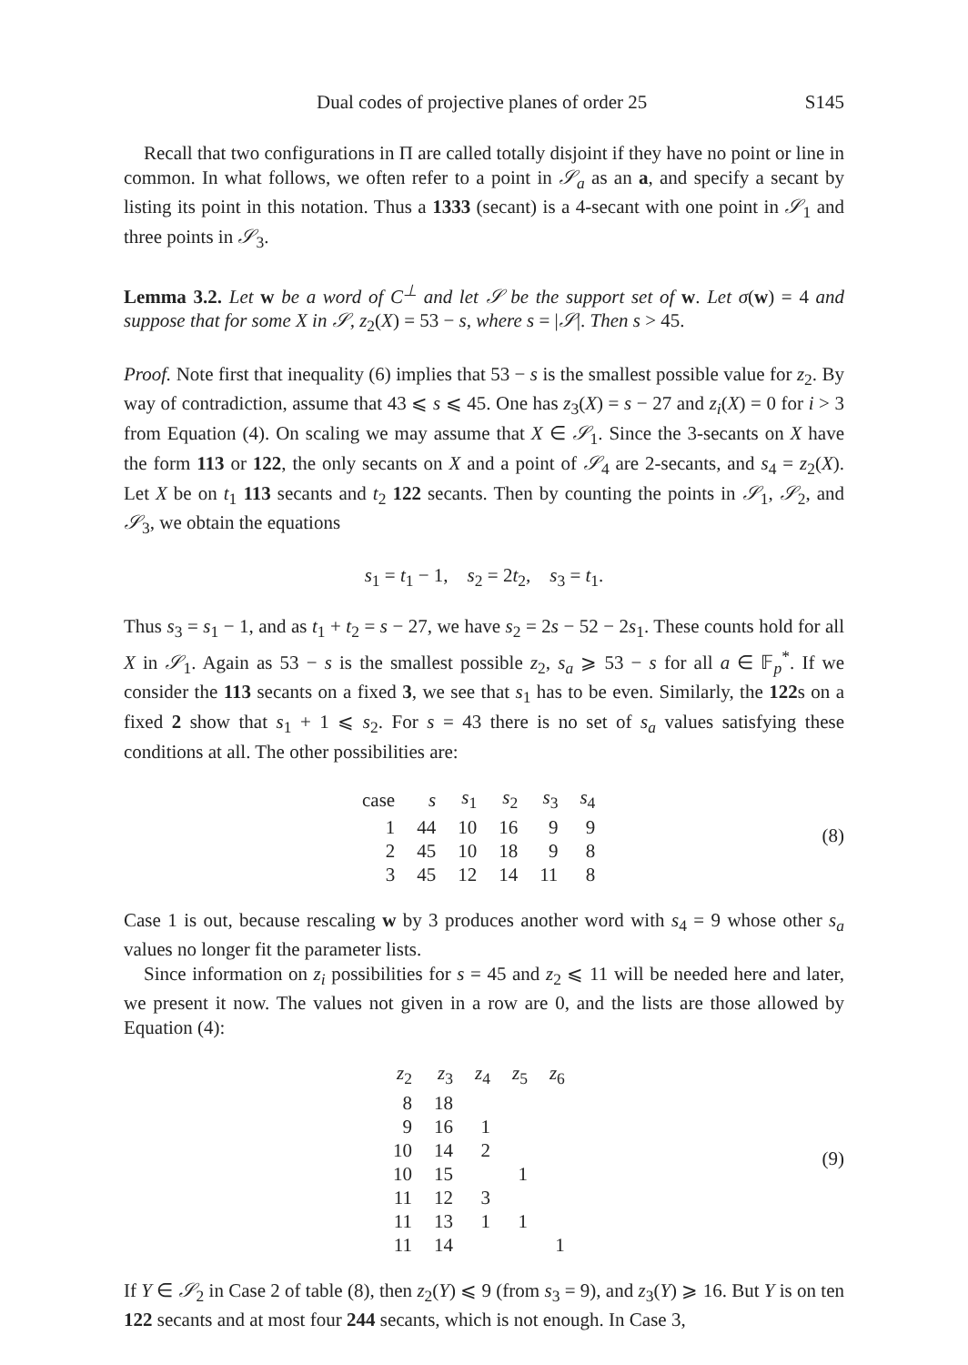Dual codes of projective planes of order 25 S145
Recall that two configurations in Π are called totally disjoint if they have no point or line in common. In what follows, we often refer to a point in 𝒮<sub>a</sub> as an a, and specify a secant by listing its point in this notation. Thus a 1333 (secant) is a 4-secant with one point in 𝒮<sub>1</sub> and three points in 𝒮<sub>3</sub>.
Lemma 3.2. Let w be a word of C<sup>⊥</sup> and let 𝒮 be the support set of w. Let σ(w) = 4 and suppose that for some X in 𝒮, z<sub>2</sub>(X) = 53 − s, where s = |𝒮|. Then s > 45.
Proof. Note first that inequality (6) implies that 53 − s is the smallest possible value for z<sub>2</sub>. By way of contradiction, assume that 43 ⩽ s ⩽ 45. One has z<sub>3</sub>(X) = s − 27 and z<sub>i</sub>(X) = 0 for i > 3 from Equation (4). On scaling we may assume that X ∈ 𝒮<sub>1</sub>. Since the 3-secants on X have the form 113 or 122, the only secants on X and a point of 𝒮<sub>4</sub> are 2-secants, and s<sub>4</sub> = z<sub>2</sub>(X). Let X be on t<sub>1</sub> 113 secants and t<sub>2</sub> 122 secants. Then by counting the points in 𝒮<sub>1</sub>, 𝒮<sub>2</sub>, and 𝒮<sub>3</sub>, we obtain the equations
s<sub>1</sub> = t<sub>1</sub> − 1, s<sub>2</sub> = 2t<sub>2</sub>, s<sub>3</sub> = t<sub>1</sub>.
Thus s<sub>3</sub> = s<sub>1</sub> − 1, and as t<sub>1</sub> + t<sub>2</sub> = s − 27, we have s<sub>2</sub> = 2s − 52 − 2s<sub>1</sub>. These counts hold for all X in 𝒮<sub>1</sub>. Again as 53 − s is the smallest possible z<sub>2</sub>, s<sub>a</sub> ⩾ 53 − s for all a ∈ 𝔽<sub>p</sub><sup>*</sup>. If we consider the 113 secants on a fixed 3, we see that s<sub>1</sub> has to be even. Similarly, the 122s on a fixed 2 show that s<sub>1</sub> + 1 ⩽ s<sub>2</sub>. For s = 43 there is no set of s<sub>a</sub> values satisfying these conditions at all. The other possibilities are:
| case | s | s<sub>1</sub> | s<sub>2</sub> | s<sub>3</sub> | s<sub>4</sub> |
| --- | --- | --- | --- | --- | --- |
| 1 | 44 | 10 | 16 | 9 | 9 |
| 2 | 45 | 10 | 18 | 9 | 8 |
| 3 | 45 | 12 | 14 | 11 | 8 |
(8)
Case 1 is out, because rescaling w by 3 produces another word with s<sub>4</sub> = 9 whose other s<sub>a</sub> values no longer fit the parameter lists.
Since information on z<sub>i</sub> possibilities for s = 45 and z<sub>2</sub> ⩽ 11 will be needed here and later, we present it now. The values not given in a row are 0, and the lists are those allowed by Equation (4):
| z<sub>2</sub> | z<sub>3</sub> | z<sub>4</sub> | z<sub>5</sub> | z<sub>6</sub> |
| --- | --- | --- | --- | --- |
| 8 | 18 | | | |
| 9 | 16 | 1 | | |
| 10 | 14 | 2 | | |
| 10 | 15 | | 1 | |
| 11 | 12 | 3 | | |
| 11 | 13 | 1 | 1 | |
| 11 | 14 | | | 1 |
(9)
If Y ∈ 𝒮<sub>2</sub> in Case 2 of table (8), then z<sub>2</sub>(Y) ⩽ 9 (from s<sub>3</sub> = 9), and z<sub>3</sub>(Y) ⩾ 16. But Y is on ten 122 secants and at most four 244 secants, which is not enough. In Case 3,